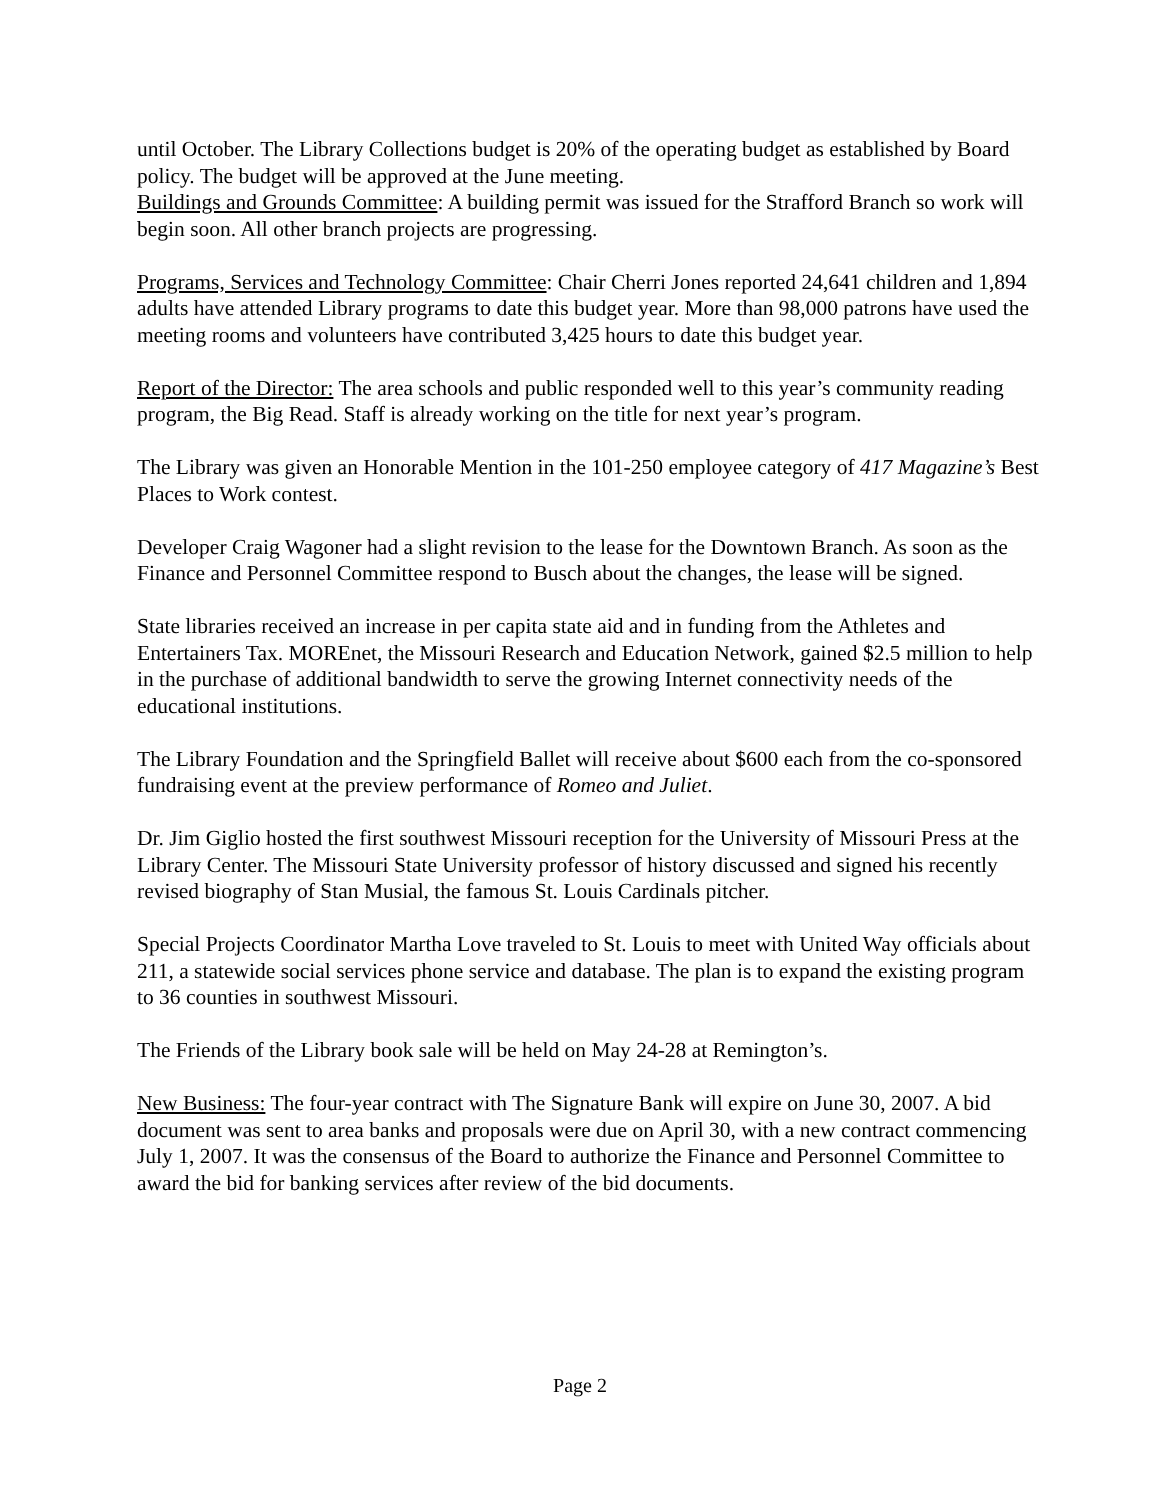until October. The Library Collections budget is 20% of the operating budget as established by Board policy. The budget will be approved at the June meeting.
Buildings and Grounds Committee: A building permit was issued for the Strafford Branch so work will begin soon. All other branch projects are progressing.
Programs, Services and Technology Committee: Chair Cherri Jones reported 24,641 children and 1,894 adults have attended Library programs to date this budget year. More than 98,000 patrons have used the meeting rooms and volunteers have contributed 3,425 hours to date this budget year.
Report of the Director: The area schools and public responded well to this year’s community reading program, the Big Read. Staff is already working on the title for next year’s program.
The Library was given an Honorable Mention in the 101-250 employee category of 417 Magazine’s Best Places to Work contest.
Developer Craig Wagoner had a slight revision to the lease for the Downtown Branch. As soon as the Finance and Personnel Committee respond to Busch about the changes, the lease will be signed.
State libraries received an increase in per capita state aid and in funding from the Athletes and Entertainers Tax. MOREnet, the Missouri Research and Education Network, gained $2.5 million to help in the purchase of additional bandwidth to serve the growing Internet connectivity needs of the educational institutions.
The Library Foundation and the Springfield Ballet will receive about $600 each from the co-sponsored fundraising event at the preview performance of Romeo and Juliet.
Dr. Jim Giglio hosted the first southwest Missouri reception for the University of Missouri Press at the Library Center. The Missouri State University professor of history discussed and signed his recently revised biography of Stan Musial, the famous St. Louis Cardinals pitcher.
Special Projects Coordinator Martha Love traveled to St. Louis to meet with United Way officials about 211, a statewide social services phone service and database. The plan is to expand the existing program to 36 counties in southwest Missouri.
The Friends of the Library book sale will be held on May 24-28 at Remington’s.
New Business: The four-year contract with The Signature Bank will expire on June 30, 2007. A bid document was sent to area banks and proposals were due on April 30, with a new contract commencing July 1, 2007. It was the consensus of the Board to authorize the Finance and Personnel Committee to award the bid for banking services after review of the bid documents.
Page 2